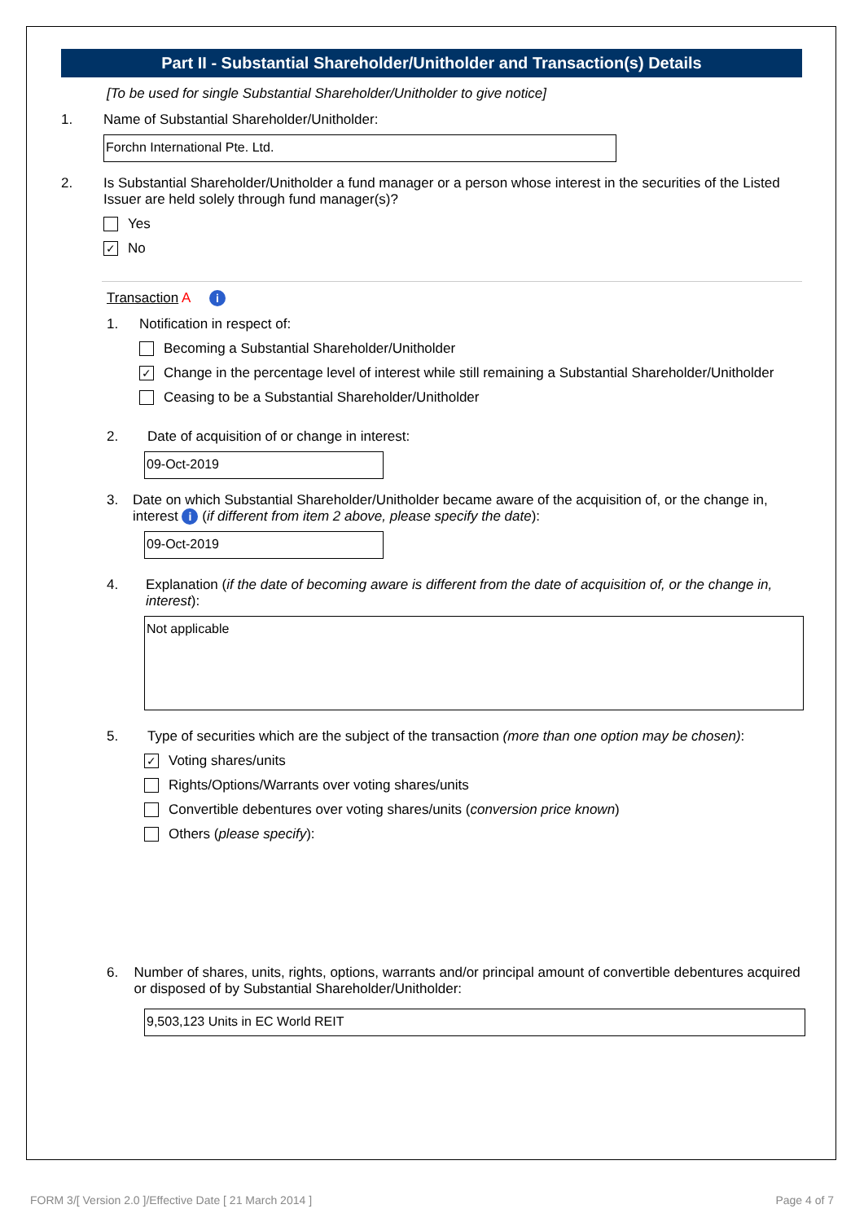Part II - Substantial Shareholder/Unitholder and Transaction(s) Details
[To be used for single Substantial Shareholder/Unitholder to give notice]
1. Name of Substantial Shareholder/Unitholder:
Forchn International Pte. Ltd.
2. Is Substantial Shareholder/Unitholder a fund manager or a person whose interest in the securities of the Listed Issuer are held solely through fund manager(s)?
Yes
✓
No
Transaction A i
1. Notification in respect of:
Becoming a Substantial Shareholder/Unitholder
✓
Change in the percentage level of interest while still remaining a Substantial Shareholder/Unitholder
Ceasing to be a Substantial Shareholder/Unitholder
2. Date of acquisition of or change in interest:
09-Oct-2019
3. Date on which Substantial Shareholder/Unitholder became aware of the acquisition of, or the change in, interest i (if different from item 2 above, please specify the date):
09-Oct-2019
4. Explanation (if the date of becoming aware is different from the date of acquisition of, or the change in, interest):
Not applicable
5. Type of securities which are the subject of the transaction (more than one option may be chosen):
✓
Voting shares/units
Rights/Options/Warrants over voting shares/units
Convertible debentures over voting shares/units (conversion price known)
Others (please specify):
6. Number of shares, units, rights, options, warrants and/or principal amount of convertible debentures acquired or disposed of by Substantial Shareholder/Unitholder:
9,503,123 Units in EC World REIT
FORM 3/[ Version 2.0 ]/Effective Date [ 21 March 2014 ] Page 4 of 7